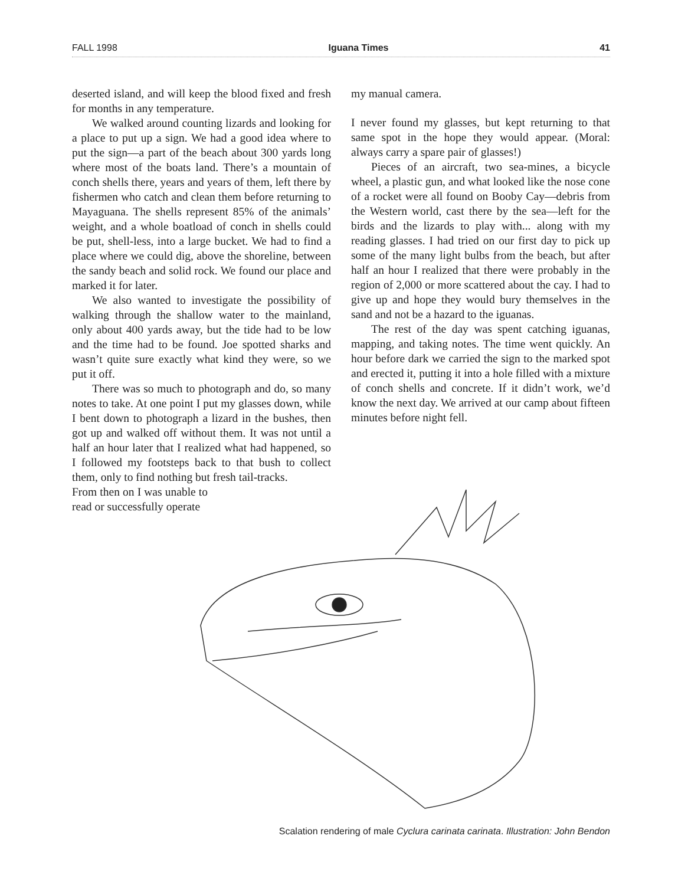FALL 1998 Iguana Times 41
deserted island, and will keep the blood fixed and fresh for months in any temperature.
We walked around counting lizards and looking for a place to put up a sign. We had a good idea where to put the sign—a part of the beach about 300 yards long where most of the boats land. There’s a mountain of conch shells there, years and years of them, left there by fishermen who catch and clean them before returning to Mayaguana. The shells represent 85% of the animals’ weight, and a whole boatload of conch in shells could be put, shell-less, into a large bucket. We had to find a place where we could dig, above the shoreline, between the sandy beach and solid rock. We found our place and marked it for later.
We also wanted to investigate the possibility of walking through the shallow water to the mainland, only about 400 yards away, but the tide had to be low and the time had to be found. Joe spotted sharks and wasn’t quite sure exactly what kind they were, so we put it off.
There was so much to photograph and do, so many notes to take. At one point I put my glasses down, while I bent down to photograph a lizard in the bushes, then got up and walked off without them. It was not until a half an hour later that I realized what had happened, so I followed my footsteps back to that bush to collect them, only to find nothing but fresh tail-tracks.
From then on I was unable to read or successfully operate
my manual camera.
I never found my glasses, but kept returning to that same spot in the hope they would appear. (Moral: always carry a spare pair of glasses!)
Pieces of an aircraft, two sea-mines, a bicycle wheel, a plastic gun, and what looked like the nose cone of a rocket were all found on Booby Cay—debris from the Western world, cast there by the sea—left for the birds and the lizards to play with... along with my reading glasses. I had tried on our first day to pick up some of the many light bulbs from the beach, but after half an hour I realized that there were probably in the region of 2,000 or more scattered about the cay. I had to give up and hope they would bury themselves in the sand and not be a hazard to the iguanas.
The rest of the day was spent catching iguanas, mapping, and taking notes. The time went quickly. An hour before dark we carried the sign to the marked spot and erected it, putting it into a hole filled with a mixture of conch shells and concrete. If it didn’t work, we’d know the next day. We arrived at our camp about fifteen minutes before night fell.
Scalation rendering of male Cyclura carinata carinata. Illustration: John Bendon